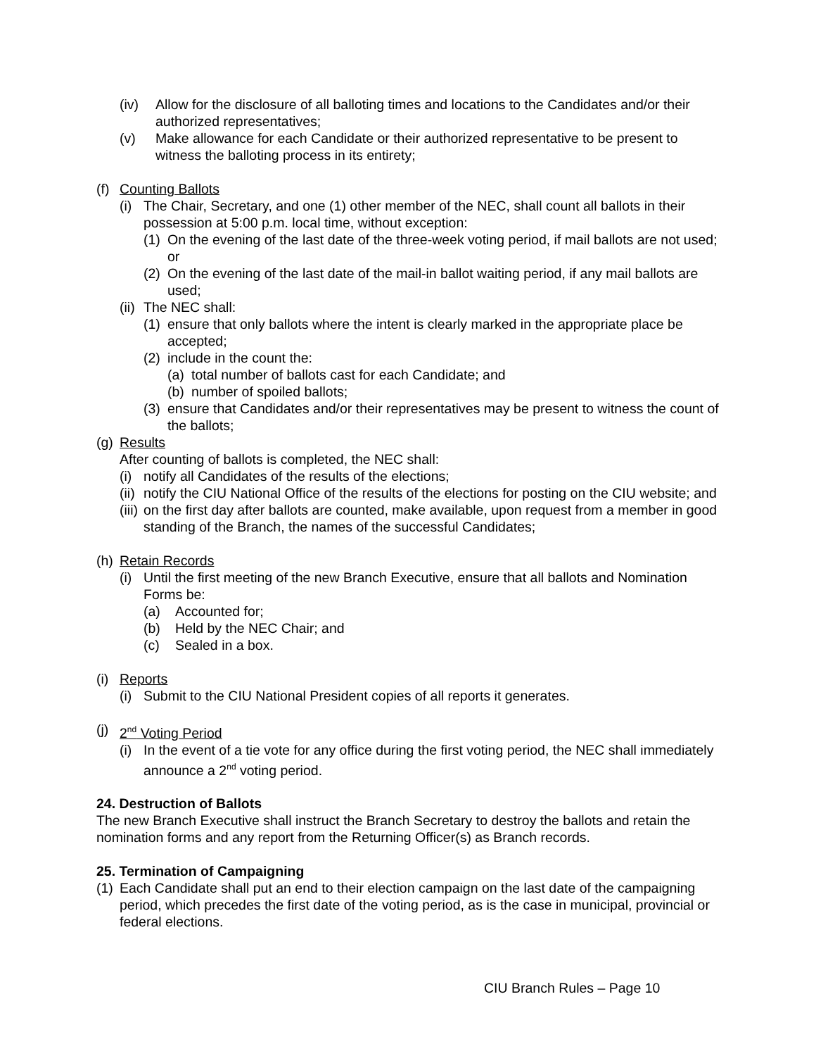(iv) Allow for the disclosure of all balloting times and locations to the Candidates and/or their authorized representatives;
(v) Make allowance for each Candidate or their authorized representative to be present to witness the balloting process in its entirety;
(f) Counting Ballots
(i) The Chair, Secretary, and one (1) other member of the NEC, shall count all ballots in their possession at 5:00 p.m. local time, without exception:
(1) On the evening of the last date of the three-week voting period, if mail ballots are not used; or
(2) On the evening of the last date of the mail-in ballot waiting period, if any mail ballots are used;
(ii) The NEC shall:
(1) ensure that only ballots where the intent is clearly marked in the appropriate place be accepted;
(2) include in the count the:
(a) total number of ballots cast for each Candidate; and
(b) number of spoiled ballots;
(3) ensure that Candidates and/or their representatives may be present to witness the count of the ballots;
(g) Results
After counting of ballots is completed, the NEC shall:
(i) notify all Candidates of the results of the elections;
(ii) notify the CIU National Office of the results of the elections for posting on the CIU website; and
(iii) on the first day after ballots are counted, make available, upon request from a member in good standing of the Branch, the names of the successful Candidates;
(h) Retain Records
(i) Until the first meeting of the new Branch Executive, ensure that all ballots and Nomination Forms be:
(a) Accounted for;
(b) Held by the NEC Chair; and
(c) Sealed in a box.
(i) Reports
(i) Submit to the CIU National President copies of all reports it generates.
(j) 2<sup>nd</sup> Voting Period
(i) In the event of a tie vote for any office during the first voting period, the NEC shall immediately announce a 2<sup>nd</sup> voting period.
24. Destruction of Ballots
The new Branch Executive shall instruct the Branch Secretary to destroy the ballots and retain the nomination forms and any report from the Returning Officer(s) as Branch records.
25. Termination of Campaigning
(1) Each Candidate shall put an end to their election campaign on the last date of the campaigning period, which precedes the first date of the voting period, as is the case in municipal, provincial or federal elections.
CIU Branch Rules – Page 10